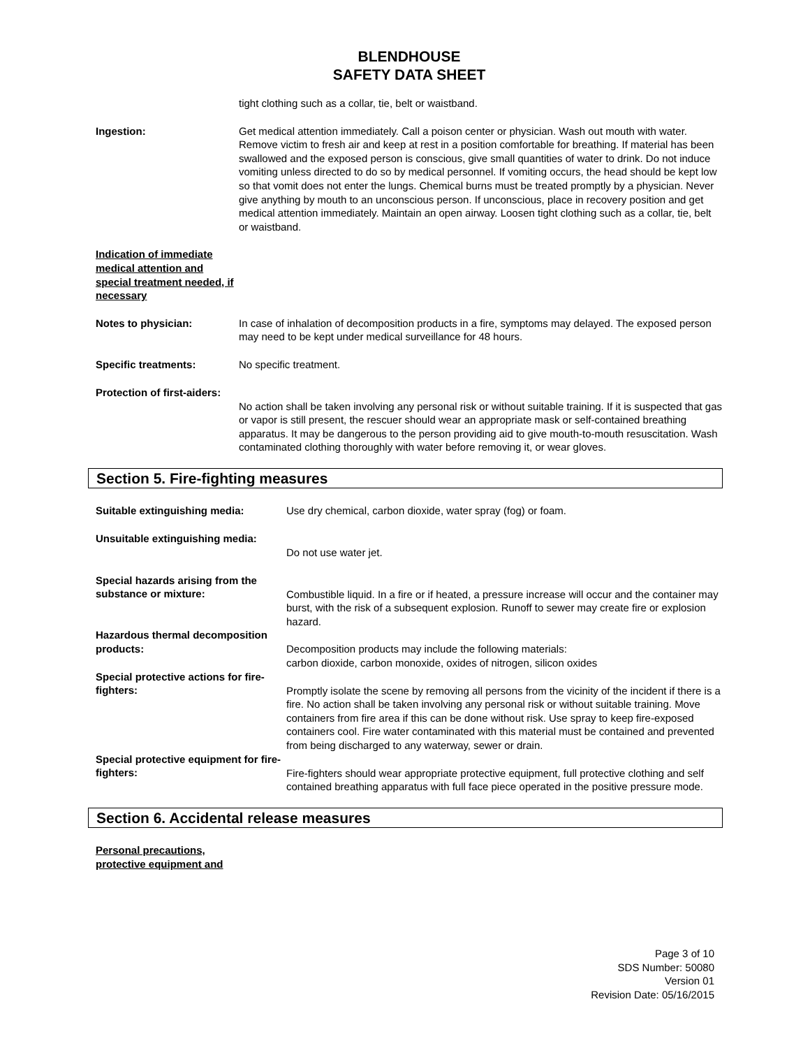BLENDHOUSE
SAFETY DATA SHEET
tight clothing such as a collar, tie, belt or waistband.
Ingestion: Get medical attention immediately. Call a poison center or physician. Wash out mouth with water. Remove victim to fresh air and keep at rest in a position comfortable for breathing. If material has been swallowed and the exposed person is conscious, give small quantities of water to drink. Do not induce vomiting unless directed to do so by medical personnel. If vomiting occurs, the head should be kept low so that vomit does not enter the lungs. Chemical burns must be treated promptly by a physician. Never give anything by mouth to an unconscious person. If unconscious, place in recovery position and get medical attention immediately. Maintain an open airway. Loosen tight clothing such as a collar, tie, belt or waistband.
Indication of immediate medical attention and special treatment needed, if necessary
Notes to physician: In case of inhalation of decomposition products in a fire, symptoms may delayed. The exposed person may need to be kept under medical surveillance for 48 hours.
Specific treatments: No specific treatment.
Protection of first-aiders:
No action shall be taken involving any personal risk or without suitable training. If it is suspected that gas or vapor is still present, the rescuer should wear an appropriate mask or self-contained breathing apparatus. It may be dangerous to the person providing aid to give mouth-to-mouth resuscitation. Wash contaminated clothing thoroughly with water before removing it, or wear gloves.
Section 5. Fire-fighting measures
Suitable extinguishing media: Use dry chemical, carbon dioxide, water spray (fog) or foam.
Unsuitable extinguishing media:
Do not use water jet.
Special hazards arising from the substance or mixture:
Combustible liquid. In a fire or if heated, a pressure increase will occur and the container may burst, with the risk of a subsequent explosion. Runoff to sewer may create fire or explosion hazard.
Hazardous thermal decomposition products:
Decomposition products may include the following materials:
carbon dioxide, carbon monoxide, oxides of nitrogen, silicon oxides
Special protective actions for fire-fighters:
Promptly isolate the scene by removing all persons from the vicinity of the incident if there is a fire. No action shall be taken involving any personal risk or without suitable training. Move containers from fire area if this can be done without risk. Use spray to keep fire-exposed containers cool. Fire water contaminated with this material must be contained and prevented from being discharged to any waterway, sewer or drain.
Special protective equipment for fire-fighters:
Fire-fighters should wear appropriate protective equipment, full protective clothing and self contained breathing apparatus with full face piece operated in the positive pressure mode.
Section 6. Accidental release measures
Personal precautions,
protective equipment and
Page 3 of 10
SDS Number: 50080
Version 01
Revision Date: 05/16/2015